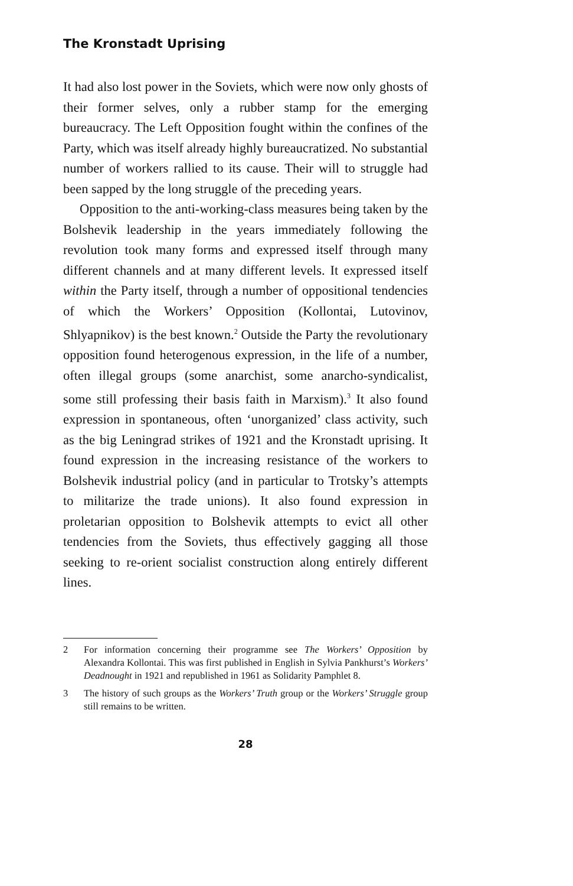The Kronstadt Uprising
It had also lost power in the Soviets, which were now only ghosts of their former selves, only a rubber stamp for the emerging bureaucracy. The Left Opposition fought within the confines of the Party, which was itself already highly bureau­cratized. No substantial number of workers rallied to its cause. Their will to struggle had been sapped by the long struggle of the preceding years.
Opposition to the anti-working-class measures being taken by the Bolshevik leadership in the years immediately following the revolution took many forms and expressed itself through many different channels and at many different levels. It expressed itself within the Party itself, through a number of oppositional tendencies of which the Workers’ Opposition (Kollontai, Lutovinov, Shlyapnikov) is the best known.<sup>2</sup> Outside the Party the revolutionary opposition found heterogenous expression, in the life of a number, often illegal groups (some anarchist, some anarcho-syndicalist, some still professing their basis faith in Marxism).<sup>3</sup> It also found expres­sion in spontaneous, often ‘unorganized’ class activity, such as the big Leningrad strikes of 1921 and the Kronstadt uprising. It found expression in the increasing resistance of the workers to Bolshevik industrial policy (and in particular to Trotsky’s attempts to militarize the trade unions). It also found expres­sion in proletarian opposition to Bolshevik attempts to evict all other tendencies from the Soviets, thus effectively gagging all those seeking to re-orient socialist construction along entirely different lines.
2 For information concerning their programme see The Workers’ Opposi­tion by Alexandra Kollontai. This was first published in English in Sylvia Pankhurst’s Workers’ Deadnought in 1921 and republished in 1961 as Sol­idarity Pamphlet 8.
3 The history of such groups as the Workers’ Truth group or the Workers’ Struggle group still remains to be written.
28